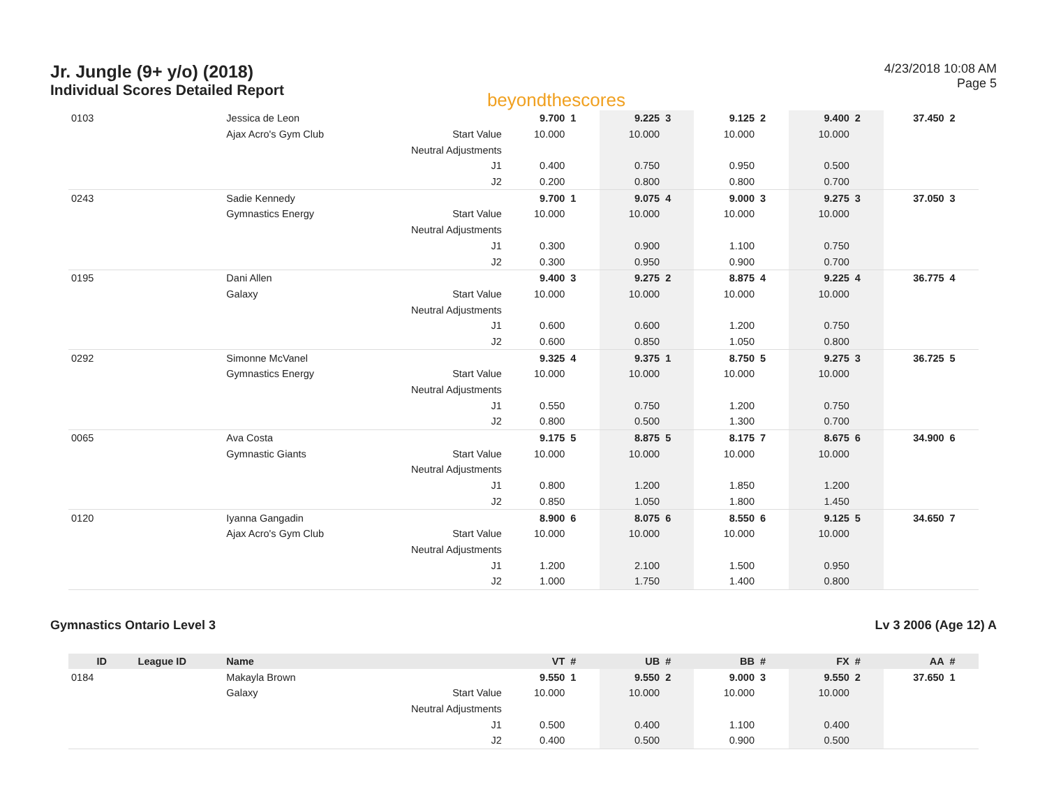Jr. Jungle (9+ y/o) (2018)
Individual Scores Detailed Report
beyondthescores
4/23/2018 10:08 AM
Page 5
| 0103 | | Jessica de Leon | | 9.700 | 1 | 9.225 | 3 | 9.125 | 2 | 9.400 | 2 | 37.450 | 2 |
| | | Ajax Acro's Gym Club | Start Value | 10.000 | | 10.000 | | 10.000 | | 10.000 | | | |
| | | | Neutral Adjustments | | | | | | | | | | |
| | | | J1 | 0.400 | | 0.750 | | 0.950 | | 0.500 | | | |
| | | | J2 | 0.200 | | 0.800 | | 0.800 | | 0.700 | | | |
| 0243 | | Sadie Kennedy | | 9.700 | 1 | 9.075 | 4 | 9.000 | 3 | 9.275 | 3 | 37.050 | 3 |
| | | Gymnastics Energy | Start Value | 10.000 | | 10.000 | | 10.000 | | 10.000 | | | |
| | | | Neutral Adjustments | | | | | | | | | | |
| | | | J1 | 0.300 | | 0.900 | | 1.100 | | 0.750 | | | |
| | | | J2 | 0.300 | | 0.950 | | 0.900 | | 0.700 | | | |
| 0195 | | Dani Allen | | 9.400 | 3 | 9.275 | 2 | 8.875 | 4 | 9.225 | 4 | 36.775 | 4 |
| | | Galaxy | Start Value | 10.000 | | 10.000 | | 10.000 | | 10.000 | | | |
| | | | Neutral Adjustments | | | | | | | | | | |
| | | | J1 | 0.600 | | 0.600 | | 1.200 | | 0.750 | | | |
| | | | J2 | 0.600 | | 0.850 | | 1.050 | | 0.800 | | | |
| 0292 | | Simonne McVanel | | 9.325 | 4 | 9.375 | 1 | 8.750 | 5 | 9.275 | 3 | 36.725 | 5 |
| | | Gymnastics Energy | Start Value | 10.000 | | 10.000 | | 10.000 | | 10.000 | | | |
| | | | Neutral Adjustments | | | | | | | | | | |
| | | | J1 | 0.550 | | 0.750 | | 1.200 | | 0.750 | | | |
| | | | J2 | 0.800 | | 0.500 | | 1.300 | | 0.700 | | | |
| 0065 | | Ava Costa | | 9.175 | 5 | 8.875 | 5 | 8.175 | 7 | 8.675 | 6 | 34.900 | 6 |
| | | Gymnastic Giants | Start Value | 10.000 | | 10.000 | | 10.000 | | 10.000 | | | |
| | | | Neutral Adjustments | | | | | | | | | | |
| | | | J1 | 0.800 | | 1.200 | | 1.850 | | 1.200 | | | |
| | | | J2 | 0.850 | | 1.050 | | 1.800 | | 1.450 | | | |
| 0120 | | Iyanna Gangadin | | 8.900 | 6 | 8.075 | 6 | 8.550 | 6 | 9.125 | 5 | 34.650 | 7 |
| | | Ajax Acro's Gym Club | Start Value | 10.000 | | 10.000 | | 10.000 | | 10.000 | | | |
| | | | Neutral Adjustments | | | | | | | | | | |
| | | | J1 | 1.200 | | 2.100 | | 1.500 | | 0.950 | | | |
| | | | J2 | 1.000 | | 1.750 | | 1.400 | | 0.800 | | | |
Gymnastics Ontario Level 3 Lv 3 2006 (Age 12) A
| ID | League ID | Name | | VT | # | UB | # | BB | # | FX | # | AA | # |
| --- | --- | --- | --- | --- | --- | --- | --- | --- | --- | --- | --- | --- | --- |
| 0184 | | Makayla Brown | | 9.550 | 1 | 9.550 | 2 | 9.000 | 3 | 9.550 | 2 | 37.650 | 1 |
| | | Galaxy | Start Value | 10.000 | | 10.000 | | 10.000 | | 10.000 | | | |
| | | | Neutral Adjustments | | | | | | | | | | |
| | | | J1 | 0.500 | | 0.400 | | 1.100 | | 0.400 | | | |
| | | | J2 | 0.400 | | 0.500 | | 0.900 | | 0.500 | | | |